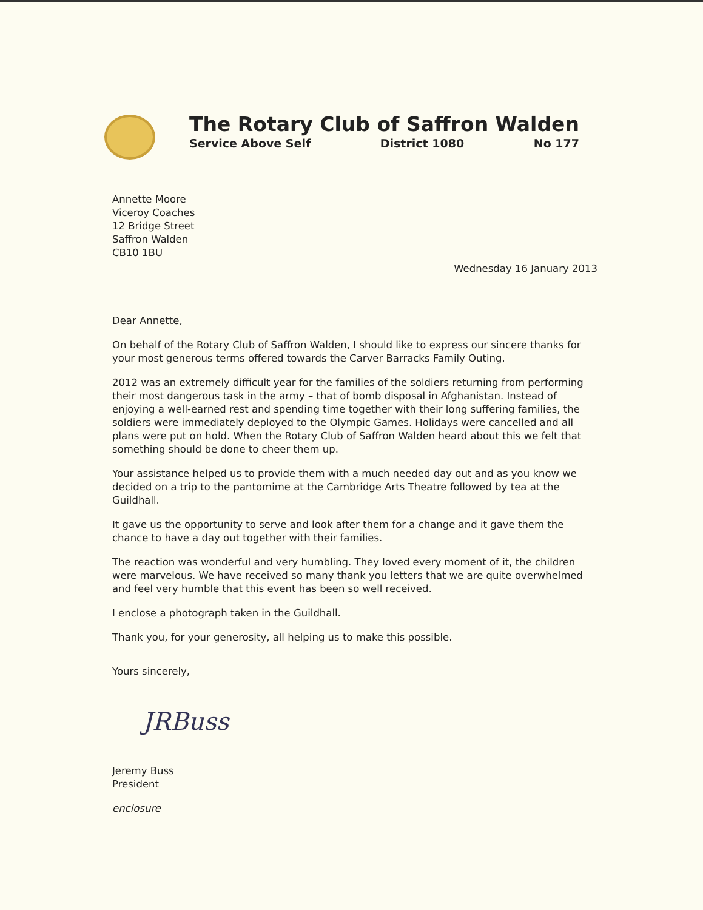The Rotary Club of Saffron Walden
Service Above Self District 1080 No 177
Annette Moore
Viceroy Coaches
12 Bridge Street
Saffron Walden
CB10 1BU
Wednesday 16 January 2013
Dear Annette,
On behalf of the Rotary Club of Saffron Walden, I should like to express our sincere thanks for your most generous terms offered towards the Carver Barracks Family Outing.
2012 was an extremely difficult year for the families of the soldiers returning from performing their most dangerous task in the army – that of bomb disposal in Afghanistan. Instead of enjoying a well-earned rest and spending time together with their long suffering families, the soldiers were immediately deployed to the Olympic Games. Holidays were cancelled and all plans were put on hold. When the Rotary Club of Saffron Walden heard about this we felt that something should be done to cheer them up.
Your assistance helped us to provide them with a much needed day out and as you know we decided on a trip to the pantomime at the Cambridge Arts Theatre followed by tea at the Guildhall.
It gave us the opportunity to serve and look after them for a change and it gave them the chance to have a day out together with their families.
The reaction was wonderful and very humbling. They loved every moment of it, the children were marvelous. We have received so many thank you letters that we are quite overwhelmed and feel very humble that this event has been so well received.
I enclose a photograph taken in the Guildhall.
Thank you, for your generosity, all helping us to make this possible.
Yours sincerely,
JRBuss
Jeremy Buss
President
enclosure